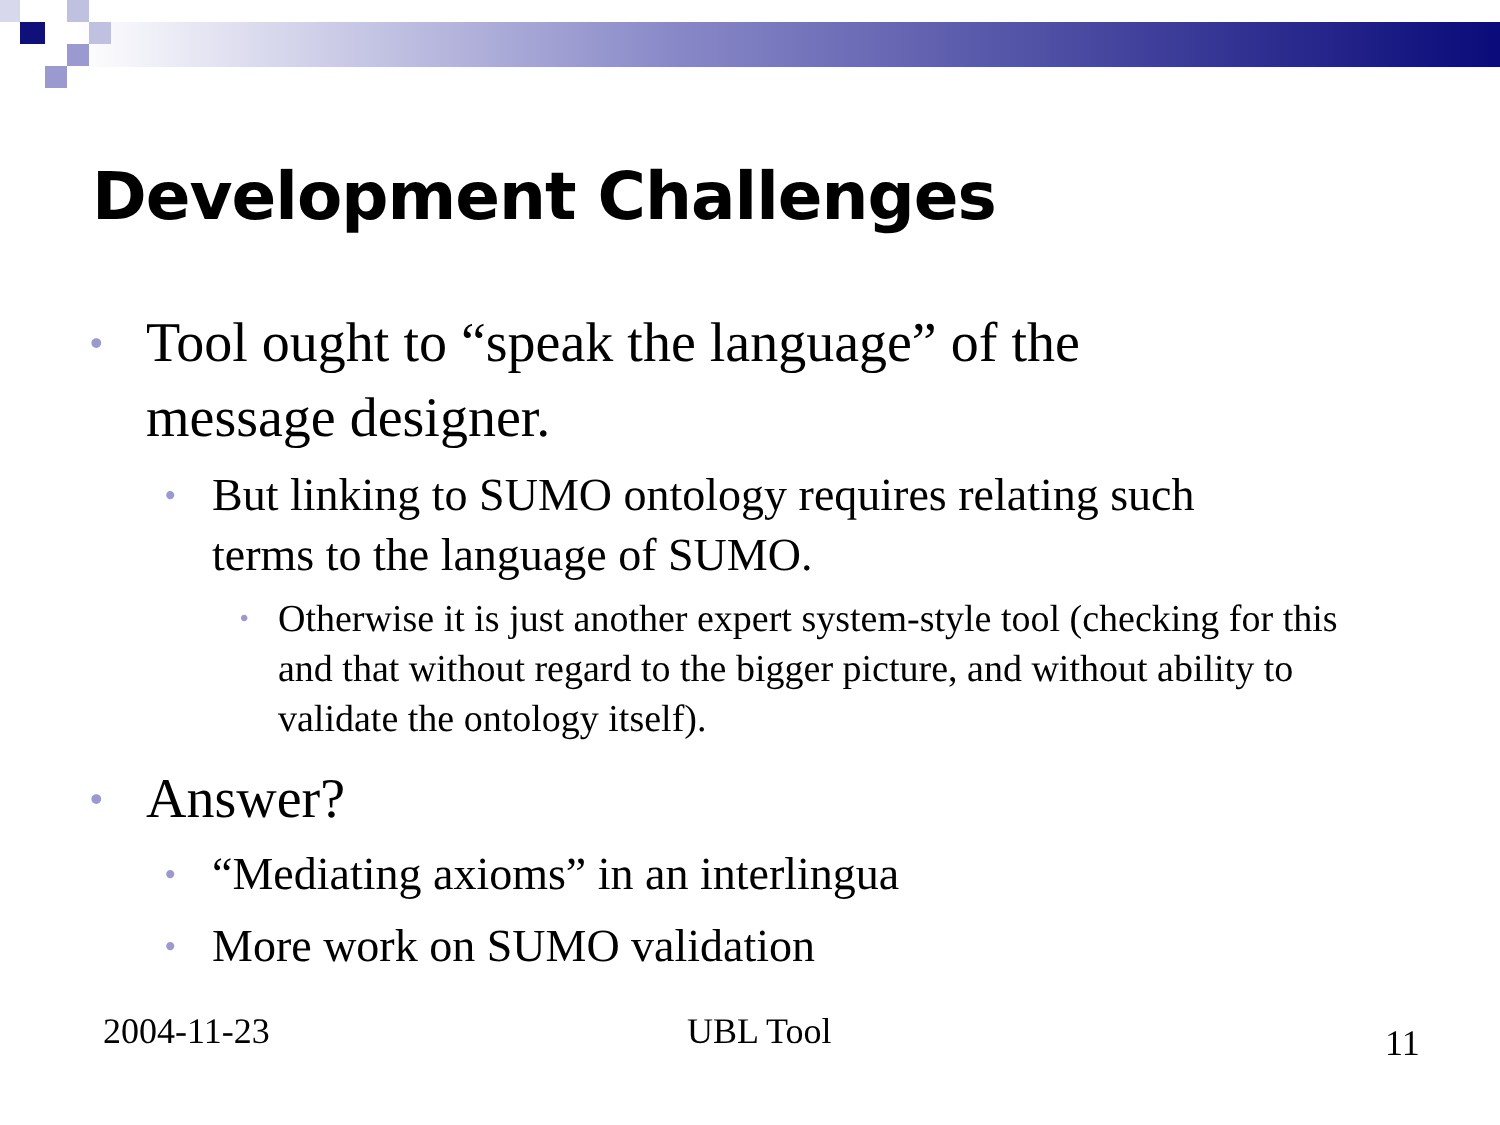Development Challenges
• Tool ought to “speak the language” of the message designer.
• But linking to SUMO ontology requires relating such terms to the language of SUMO.
• Otherwise it is just another expert system-style tool (checking for this and that without regard to the bigger picture, and without ability to validate the ontology itself).
• Answer?
• “Mediating axioms” in an interlingua
• More work on SUMO validation
2004-11-23 UBL Tool 11